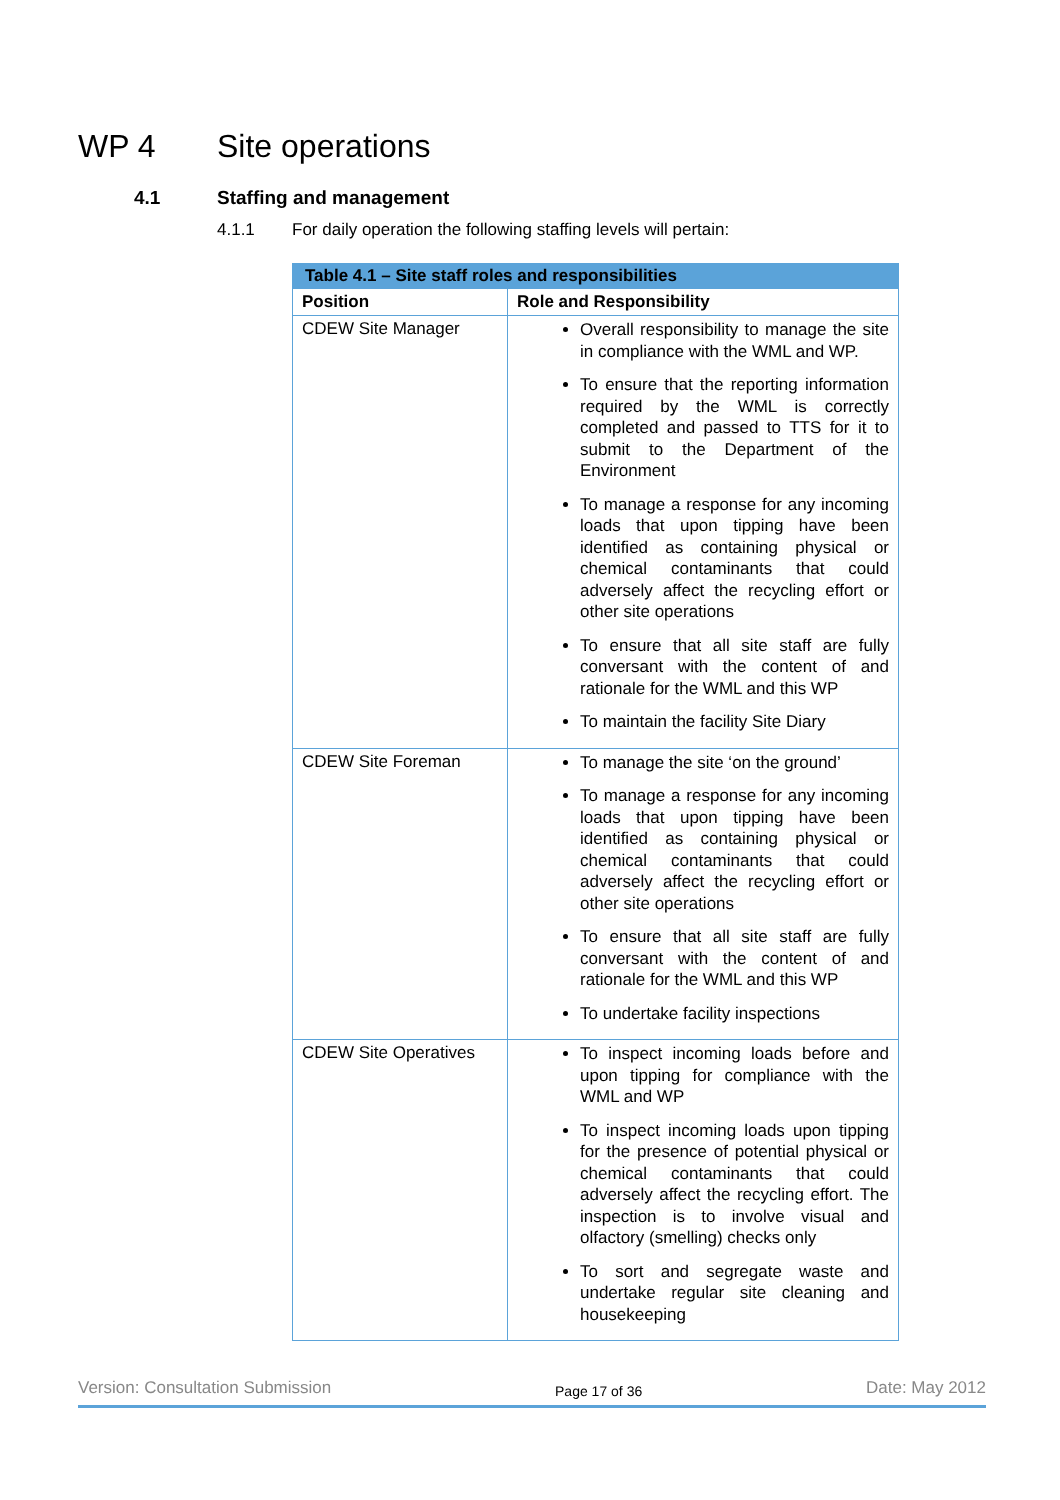WP 4 Site operations
4.1 Staffing and management
4.1.1 For daily operation the following staffing levels will pertain:
| Table 4.1 – Site staff roles and responsibilities | |
| --- | --- |
| Position | Role and Responsibility |
| CDEW Site Manager | Overall responsibility to manage the site in compliance with the WML and WP. To ensure that the reporting information required by the WML is correctly completed and passed to TTS for it to submit to the Department of the Environment To manage a response for any incoming loads that upon tipping have been identified as containing physical or chemical contaminants that could adversely affect the recycling effort or other site operations To ensure that all site staff are fully conversant with the content of and rationale for the WML and this WP To maintain the facility Site Diary |
| CDEW Site Foreman | To manage the site ‘on the ground’ To manage a response for any incoming loads that upon tipping have been identified as containing physical or chemical contaminants that could adversely affect the recycling effort or other site operations To ensure that all site staff are fully conversant with the content of and rationale for the WML and this WP To undertake facility inspections |
| CDEW Site Operatives | To inspect incoming loads before and upon tipping for compliance with the WML and WP To inspect incoming loads upon tipping for the presence of potential physical or chemical contaminants that could adversely affect the recycling effort. The inspection is to involve visual and olfactory (smelling) checks only To sort and segregate waste and undertake regular site cleaning and housekeeping |
Version: Consultation Submission Page 17 of 36 Date: May 2012